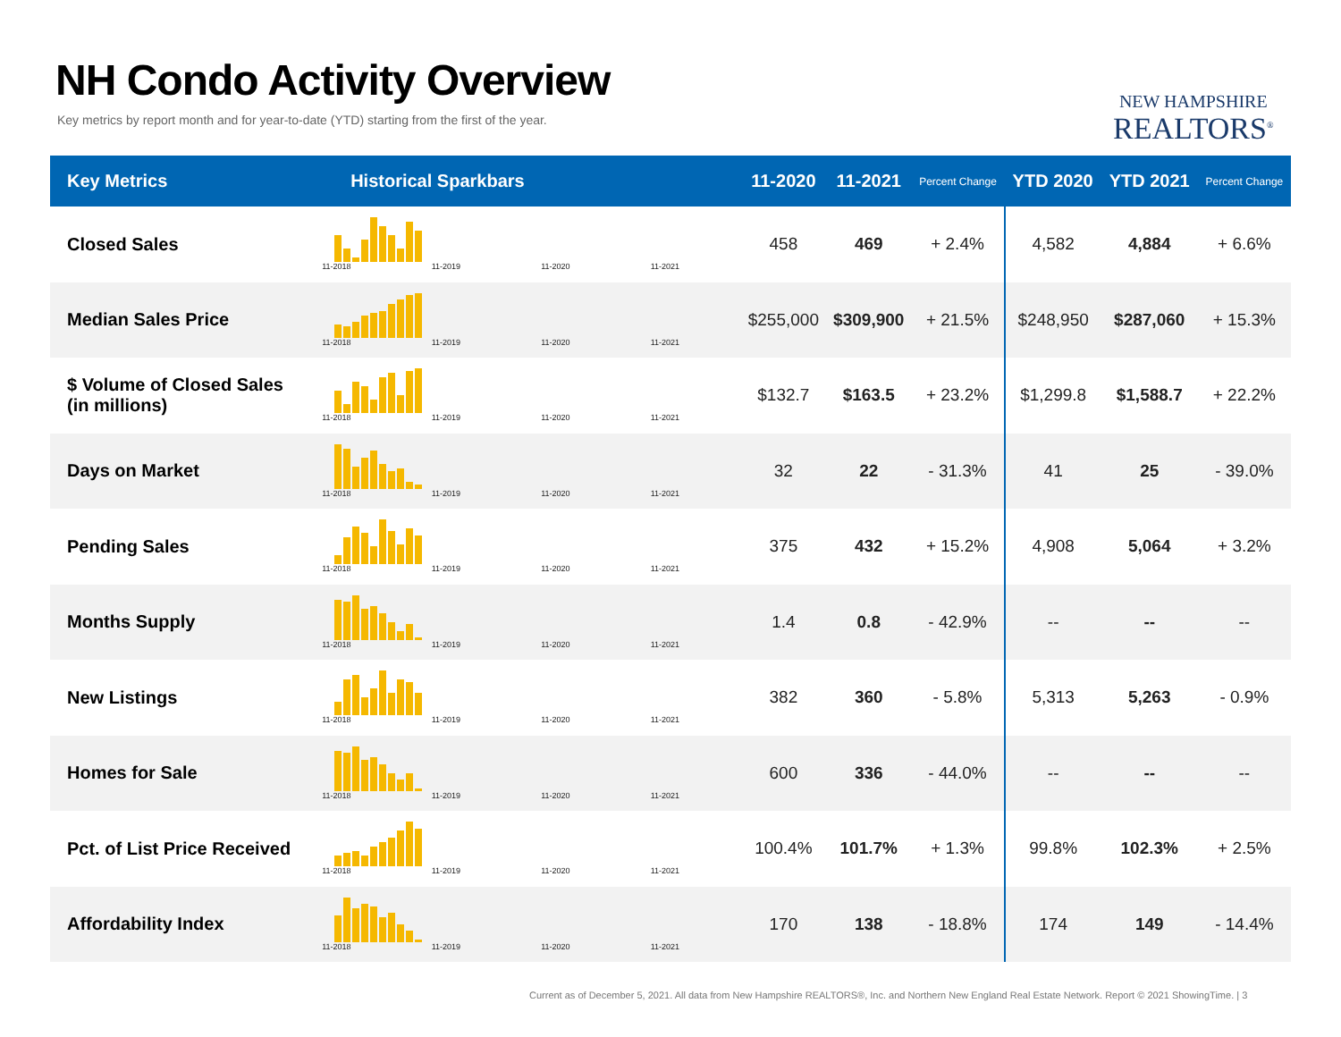NH Condo Activity Overview
Key metrics by report month and for year-to-date (YTD) starting from the first of the year.
NEW HAMPSHIRE
REALTORS<sup>®</sup>
| Key Metrics | Historical Sparkbars | 11-2020 | 11-2021 | Percent Change | YTD 2020 | YTD 2021 | Percent Change |
| --- | --- | --- | --- | --- | --- | --- | --- |
| Closed Sales | 11-2018 11-2019 11-2020 11-2021 | 458 | 469 | + 2.4% | 4,582 | 4,884 | + 6.6% |
| Median Sales Price | 11-2018 11-2019 11-2020 11-2021 | $255,000 | $309,900 | + 21.5% | $248,950 | $287,060 | + 15.3% |
| $ Volume of Closed Sales (in millions) | 11-2018 11-2019 11-2020 11-2021 | $132.7 | $163.5 | + 23.2% | $1,299.8 | $1,588.7 | + 22.2% |
| Days on Market | 11-2018 11-2019 11-2020 11-2021 | 32 | 22 | - 31.3% | 41 | 25 | - 39.0% |
| Pending Sales | 11-2018 11-2019 11-2020 11-2021 | 375 | 432 | + 15.2% | 4,908 | 5,064 | + 3.2% |
| Months Supply | 11-2018 11-2019 11-2020 11-2021 | 1.4 | 0.8 | - 42.9% | -- | -- | -- |
| New Listings | 11-2018 11-2019 11-2020 11-2021 | 382 | 360 | - 5.8% | 5,313 | 5,263 | - 0.9% |
| Homes for Sale | 11-2018 11-2019 11-2020 11-2021 | 600 | 336 | - 44.0% | -- | -- | -- |
| Pct. of List Price Received | 11-2018 11-2019 11-2020 11-2021 | 100.4% | 101.7% | + 1.3% | 99.8% | 102.3% | + 2.5% |
| Affordability Index | 11-2018 11-2019 11-2020 11-2021 | 170 | 138 | - 18.8% | 174 | 149 | - 14.4% |
Current as of December 5, 2021. All data from New Hampshire REALTORS®, Inc. and Northern New England Real Estate Network. Report © 2021 ShowingTime. | 3